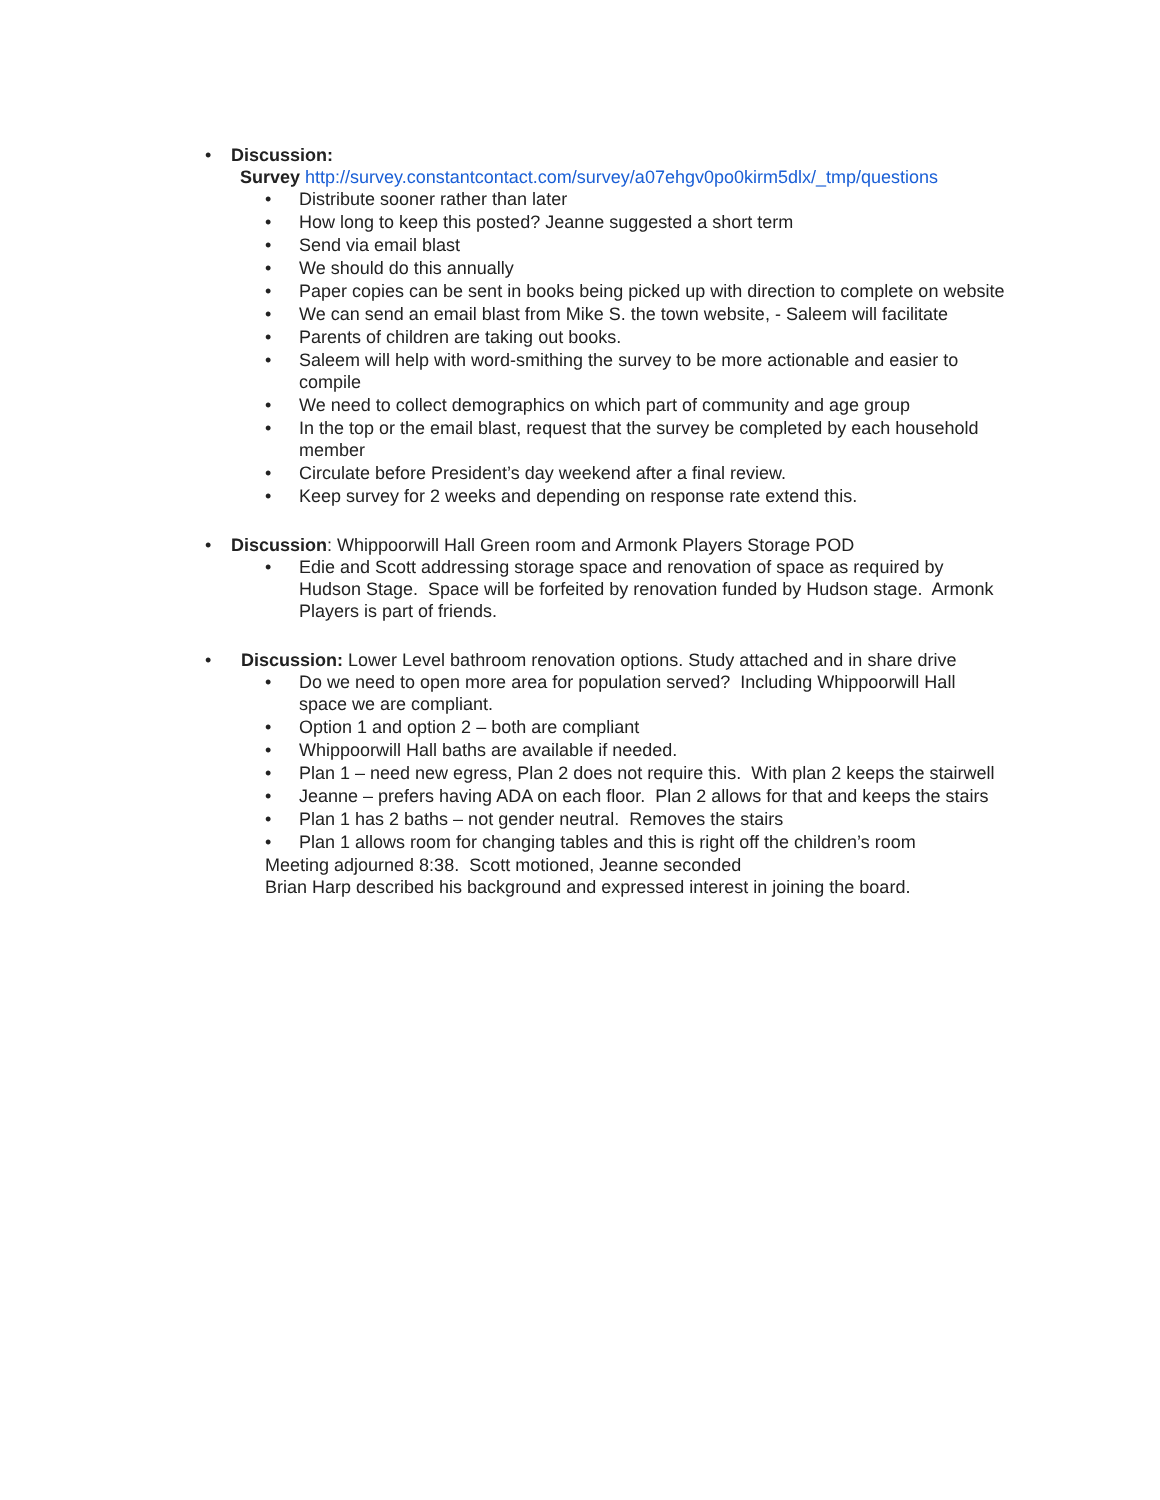• Discussion:
Survey http://survey.constantcontact.com/survey/a07ehgv0po0kirm5dlx/_tmp/questions
• Distribute sooner rather than later
• How long to keep this posted? Jeanne suggested a short term
• Send via email blast
• We should do this annually
• Paper copies can be sent in books being picked up with direction to complete on website
• We can send an email blast from Mike S. the town website, - Saleem will facilitate
• Parents of children are taking out books.
• Saleem will help with word-smithing the survey to be more actionable and easier to compile
• We need to collect demographics on which part of community and age group
• In the top or the email blast, request that the survey be completed by each household member
• Circulate before President’s day weekend after a final review.
• Keep survey for 2 weeks and depending on response rate extend this.
• Discussion: Whippoorwill Hall Green room and Armonk Players Storage POD
• Edie and Scott addressing storage space and renovation of space as required by Hudson Stage. Space will be forfeited by renovation funded by Hudson stage. Armonk Players is part of friends.
• Discussion: Lower Level bathroom renovation options. Study attached and in share drive
• Do we need to open more area for population served? Including Whippoorwill Hall space we are compliant.
• Option 1 and option 2 – both are compliant
• Whippoorwill Hall baths are available if needed.
• Plan 1 – need new egress, Plan 2 does not require this. With plan 2 keeps the stairwell
• Jeanne – prefers having ADA on each floor. Plan 2 allows for that and keeps the stairs
• Plan 1 has 2 baths – not gender neutral. Removes the stairs
• Plan 1 allows room for changing tables and this is right off the children’s room
Meeting adjourned 8:38. Scott motioned, Jeanne seconded
Brian Harp described his background and expressed interest in joining the board.